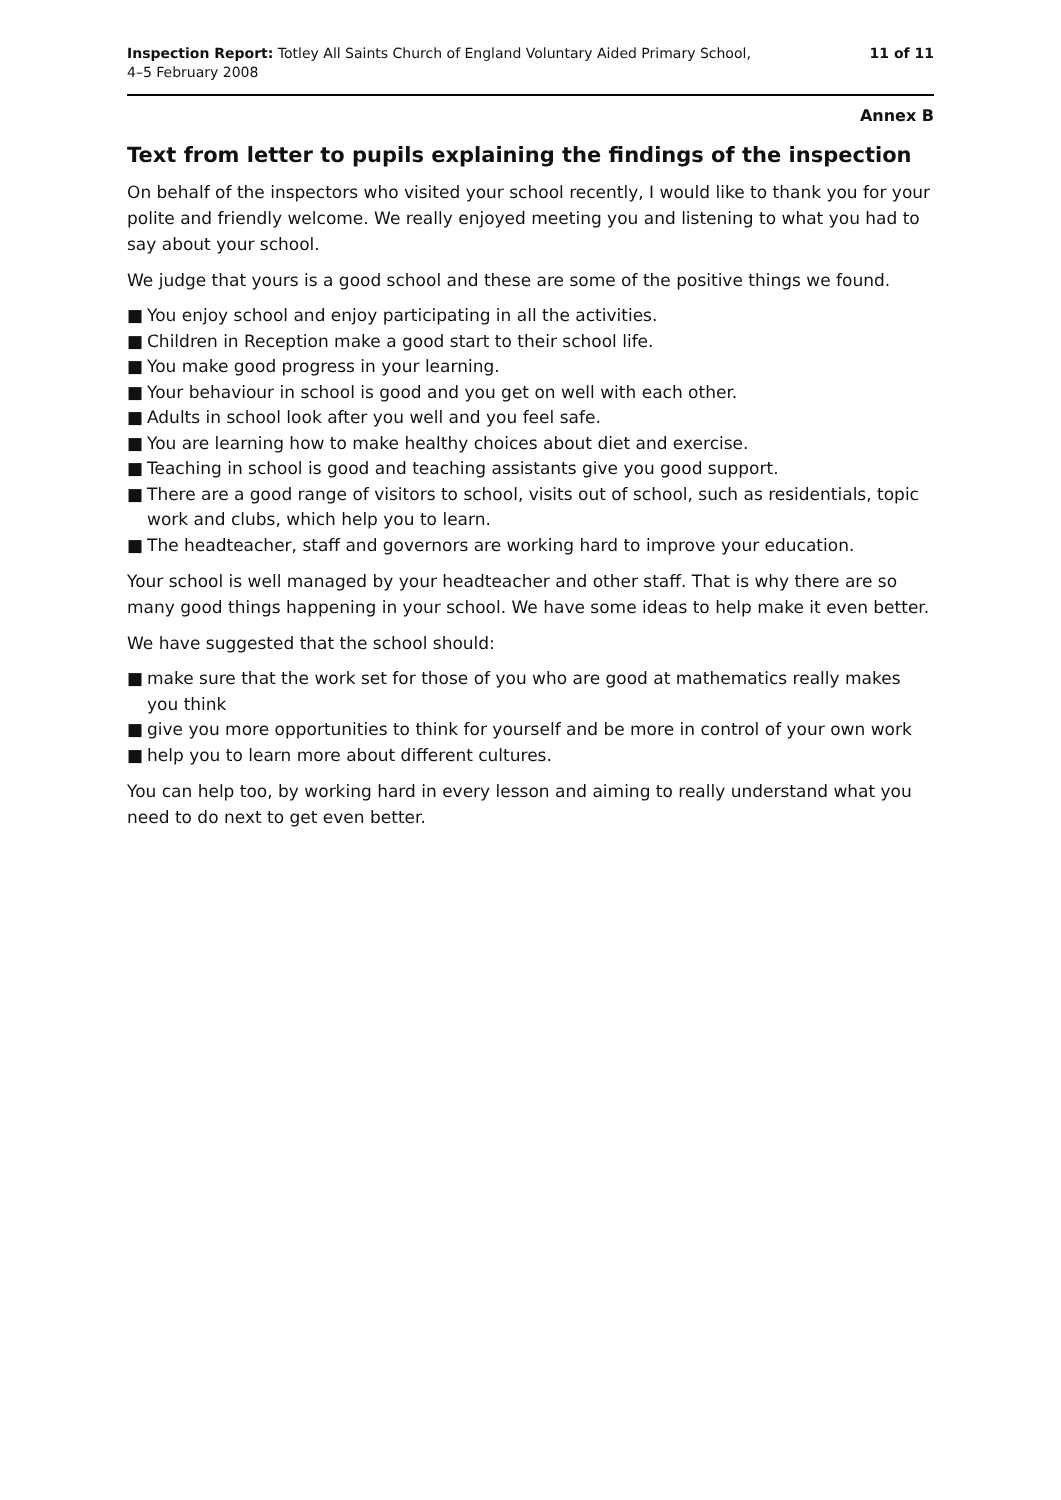Inspection Report: Totley All Saints Church of England Voluntary Aided Primary School,
4–5 February 2008
11 of 11
Annex B
Text from letter to pupils explaining the findings of the inspection
On behalf of the inspectors who visited your school recently, I would like to thank you for your polite and friendly welcome. We really enjoyed meeting you and listening to what you had to say about your school.
We judge that yours is a good school and these are some of the positive things we found.
■ You enjoy school and enjoy participating in all the activities.
■ Children in Reception make a good start to their school life.
■ You make good progress in your learning.
■ Your behaviour in school is good and you get on well with each other.
■ Adults in school look after you well and you feel safe.
■ You are learning how to make healthy choices about diet and exercise.
■ Teaching in school is good and teaching assistants give you good support.
■ There are a good range of visitors to school, visits out of school, such as residentials, topic work and clubs, which help you to learn.
■ The headteacher, staff and governors are working hard to improve your education.
Your school is well managed by your headteacher and other staff. That is why there are so many good things happening in your school. We have some ideas to help make it even better.
We have suggested that the school should:
■ make sure that the work set for those of you who are good at mathematics really makes you think
■ give you more opportunities to think for yourself and be more in control of your own work
■ help you to learn more about different cultures.
You can help too, by working hard in every lesson and aiming to really understand what you need to do next to get even better.